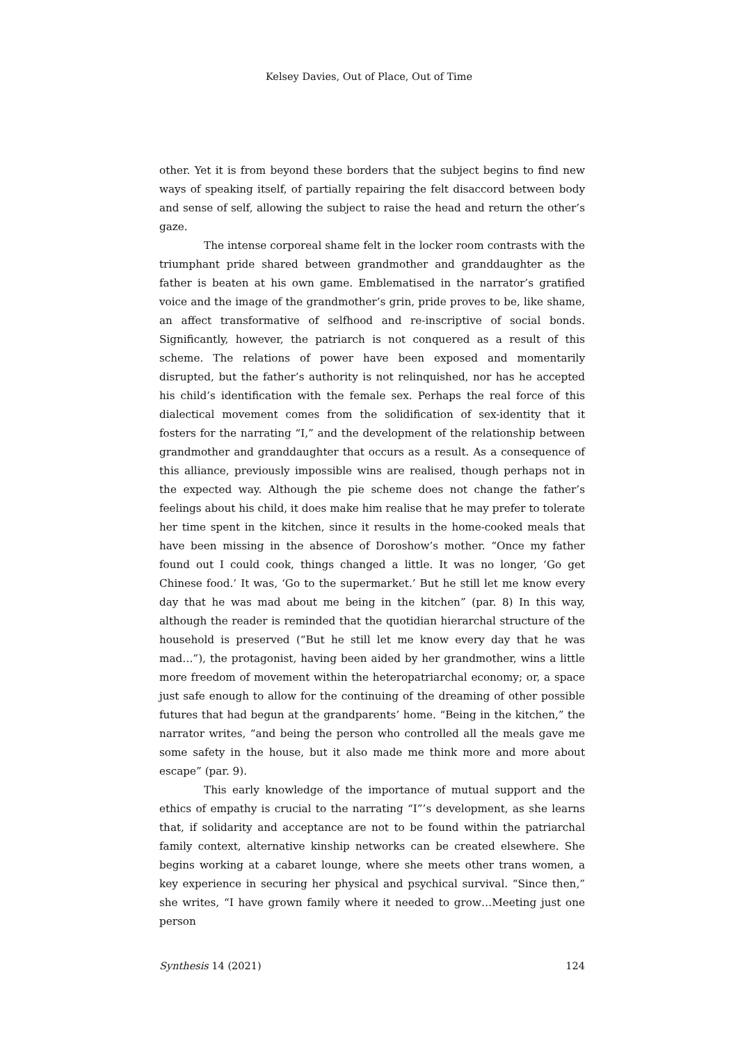Kelsey Davies, Out of Place, Out of Time
other. Yet it is from beyond these borders that the subject begins to find new ways of speaking itself, of partially repairing the felt disaccord between body and sense of self, allowing the subject to raise the head and return the other’s gaze.
The intense corporeal shame felt in the locker room contrasts with the triumphant pride shared between grandmother and granddaughter as the father is beaten at his own game. Emblematised in the narrator’s gratified voice and the image of the grandmother’s grin, pride proves to be, like shame, an affect transformative of selfhood and re-inscriptive of social bonds. Significantly, however, the patriarch is not conquered as a result of this scheme. The relations of power have been exposed and momentarily disrupted, but the father’s authority is not relinquished, nor has he accepted his child’s identification with the female sex. Perhaps the real force of this dialectical movement comes from the solidification of sex-identity that it fosters for the narrating “I,” and the development of the relationship between grandmother and granddaughter that occurs as a result. As a consequence of this alliance, previously impossible wins are realised, though perhaps not in the expected way. Although the pie scheme does not change the father’s feelings about his child, it does make him realise that he may prefer to tolerate her time spent in the kitchen, since it results in the home-cooked meals that have been missing in the absence of Doroshow’s mother. “Once my father found out I could cook, things changed a little. It was no longer, ‘Go get Chinese food.’ It was, ‘Go to the supermarket.’ But he still let me know every day that he was mad about me being in the kitchen” (par. 8) In this way, although the reader is reminded that the quotidian hierarchal structure of the household is preserved (“But he still let me know every day that he was mad…”), the protagonist, having been aided by her grandmother, wins a little more freedom of movement within the heteropatriarchal economy; or, a space just safe enough to allow for the continuing of the dreaming of other possible futures that had begun at the grandparents’ home. “Being in the kitchen,” the narrator writes, “and being the person who controlled all the meals gave me some safety in the house, but it also made me think more and more about escape” (par. 9).
This early knowledge of the importance of mutual support and the ethics of empathy is crucial to the narrating “I”’s development, as she learns that, if solidarity and acceptance are not to be found within the patriarchal family context, alternative kinship networks can be created elsewhere. She begins working at a cabaret lounge, where she meets other trans women, a key experience in securing her physical and psychical survival. “Since then,” she writes, “I have grown family where it needed to grow…Meeting just one person
Synthesis 14 (2021) 124